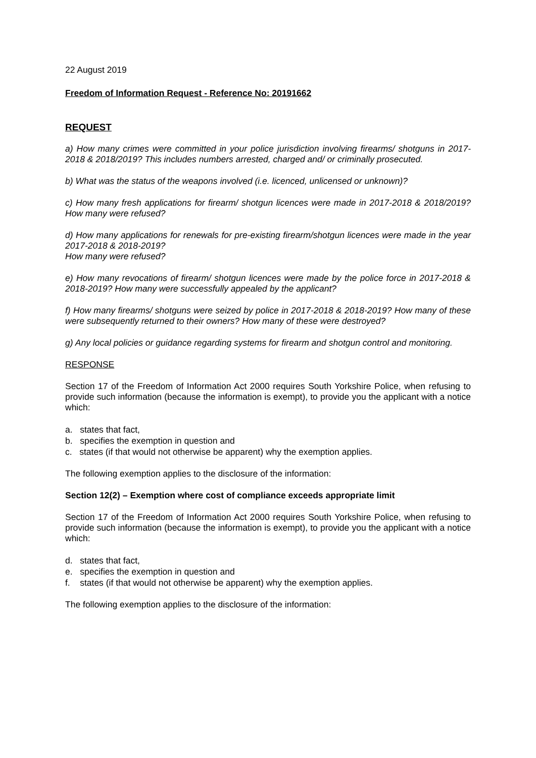22 August 2019
Freedom of Information Request - Reference No: 20191662
REQUEST
a) How many crimes were committed in your police jurisdiction involving firearms/ shotguns in 2017-2018 & 2018/2019? This includes numbers arrested, charged and/ or criminally prosecuted.
b) What was the status of the weapons involved (i.e. licenced, unlicensed or unknown)?
c) How many fresh applications for firearm/ shotgun licences were made in 2017-2018 & 2018/2019? How many were refused?
d) How many applications for renewals for pre-existing firearm/shotgun licences were made in the year 2017-2018 & 2018-2019?
How many were refused?
e) How many revocations of firearm/ shotgun licences were made by the police force in 2017-2018 & 2018-2019? How many were successfully appealed by the applicant?
f) How many firearms/ shotguns were seized by police in 2017-2018 & 2018-2019? How many of these were subsequently returned to their owners? How many of these were destroyed?
g) Any local policies or guidance regarding systems for firearm and shotgun control and monitoring.
RESPONSE
Section 17 of the Freedom of Information Act 2000 requires South Yorkshire Police, when refusing to provide such information (because the information is exempt), to provide you the applicant with a notice which:
a. states that fact,
b. specifies the exemption in question and
c. states (if that would not otherwise be apparent) why the exemption applies.
The following exemption applies to the disclosure of the information:
Section 12(2) – Exemption where cost of compliance exceeds appropriate limit
Section 17 of the Freedom of Information Act 2000 requires South Yorkshire Police, when refusing to provide such information (because the information is exempt), to provide you the applicant with a notice which:
d. states that fact,
e. specifies the exemption in question and
f. states (if that would not otherwise be apparent) why the exemption applies.
The following exemption applies to the disclosure of the information: